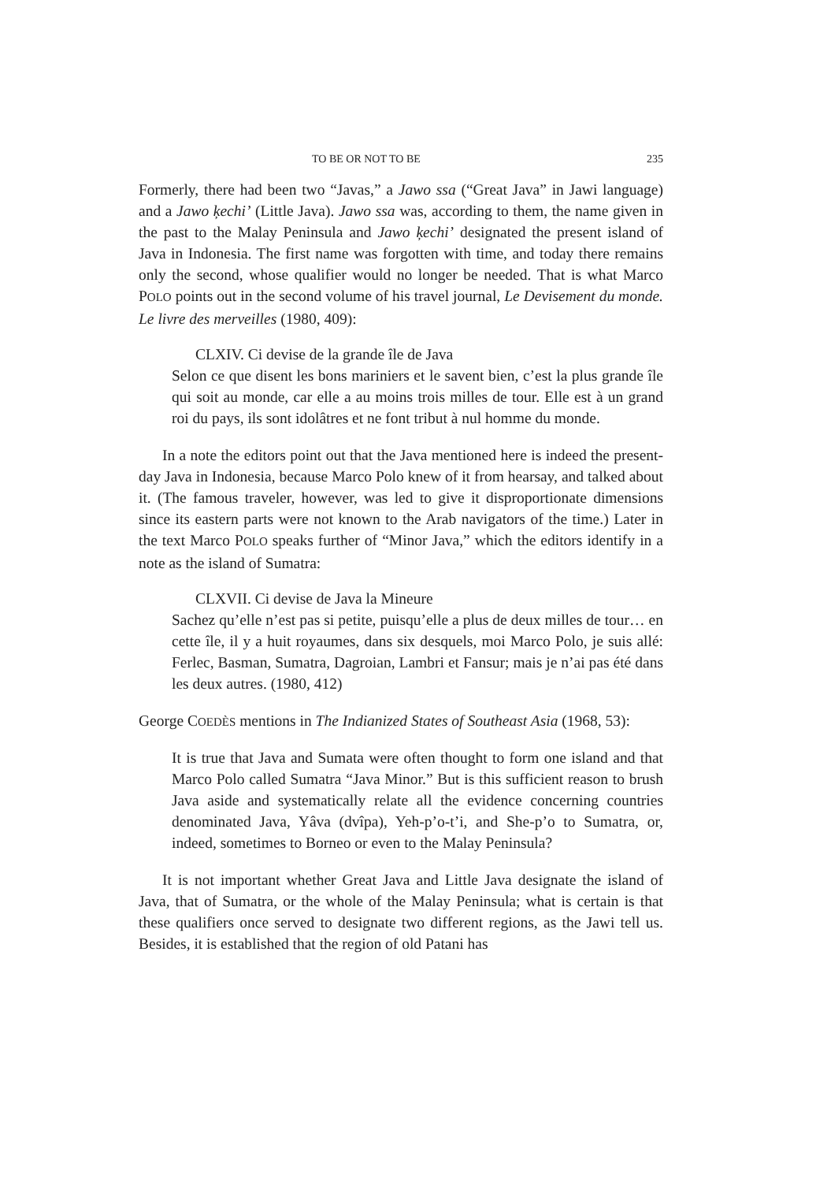TO BE OR NOT TO BE 235
Formerly, there had been two “Javas,” a Jawo ssa (“Great Java” in Jawi language) and a Jawo ķechi’ (Little Java). Jawo ssa was, according to them, the name given in the past to the Malay Peninsula and Jawo ķechi’ designated the present island of Java in Indonesia. The first name was forgotten with time, and today there remains only the second, whose qualifier would no longer be needed. That is what Marco POLO points out in the second volume of his travel journal, Le Devisement du monde. Le livre des merveilles (1980, 409):
CLXIV. Ci devise de la grande île de Java
Selon ce que disent les bons mariniers et le savent bien, c’est la plus grande île qui soit au monde, car elle a au moins trois milles de tour. Elle est à un grand roi du pays, ils sont idolâtres et ne font tribut à nul homme du monde.
In a note the editors point out that the Java mentioned here is indeed the present-day Java in Indonesia, because Marco Polo knew of it from hearsay, and talked about it. (The famous traveler, however, was led to give it disproportionate dimensions since its eastern parts were not known to the Arab navigators of the time.) Later in the text Marco POLO speaks further of “Minor Java,” which the editors identify in a note as the island of Sumatra:
CLXVII. Ci devise de Java la Mineure
Sachez qu’elle n’est pas si petite, puisqu’elle a plus de deux milles de tour… en cette île, il y a huit royaumes, dans six desquels, moi Marco Polo, je suis allé: Ferlec, Basman, Sumatra, Dagroian, Lambri et Fansur; mais je n’ai pas été dans les deux autres. (1980, 412)
George COEDÈS mentions in The Indianized States of Southeast Asia (1968, 53):
It is true that Java and Sumata were often thought to form one island and that Marco Polo called Sumatra “Java Minor.” But is this sufficient reason to brush Java aside and systematically relate all the evidence concerning countries denominated Java, Yâva (dvîpa), Yeh-p’o-t’i, and She-p’o to Sumatra, or, indeed, sometimes to Borneo or even to the Malay Peninsula?
It is not important whether Great Java and Little Java designate the island of Java, that of Sumatra, or the whole of the Malay Peninsula; what is certain is that these qualifiers once served to designate two different regions, as the Jawi tell us. Besides, it is established that the region of old Patani has